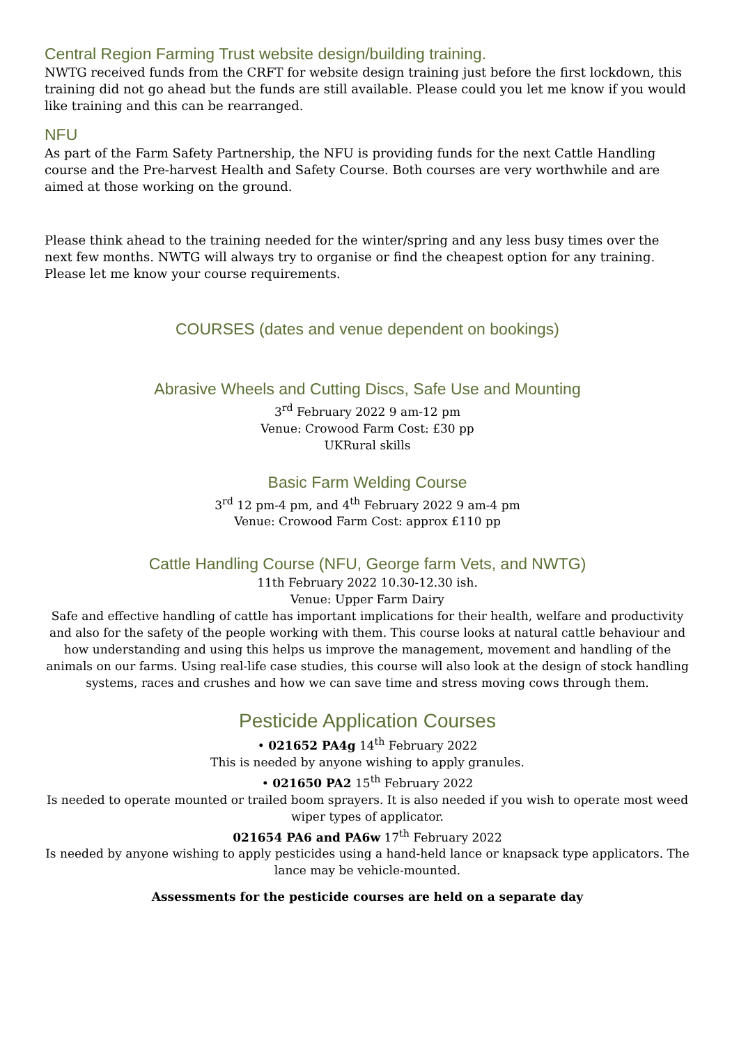Central Region Farming Trust website design/building training.
NWTG received funds from the CRFT for website design training just before the first lockdown, this training did not go ahead but the funds are still available. Please could you let me know if you would like training and this can be rearranged.
NFU
As part of the Farm Safety Partnership, the NFU is providing funds for the next Cattle Handling course and the Pre-harvest Health and Safety Course. Both courses are very worthwhile and are aimed at those working on the ground.
Please think ahead to the training needed for the winter/spring and any less busy times over the next few months. NWTG will always try to organise or find the cheapest option for any training. Please let me know your course requirements.
COURSES (dates and venue dependent on bookings)
Abrasive Wheels and Cutting Discs, Safe Use and Mounting
3<sup>rd</sup> February 2022 9 am-12 pm
Venue: Crowood Farm Cost: £30 pp
UKRural skills
Basic Farm Welding Course
3<sup>rd</sup> 12 pm-4 pm, and 4<sup>th</sup> February 2022 9 am-4 pm
Venue: Crowood Farm Cost: approx £110 pp
Cattle Handling Course (NFU, George farm Vets, and NWTG)
11th February 2022 10.30-12.30 ish.
Venue: Upper Farm Dairy
Safe and effective handling of cattle has important implications for their health, welfare and productivity and also for the safety of the people working with them. This course looks at natural cattle behaviour and how understanding and using this helps us improve the management, movement and handling of the animals on our farms. Using real-life case studies, this course will also look at the design of stock handling systems, races and crushes and how we can save time and stress moving cows through them.
Pesticide Application Courses
• 021652 PA4g 14<sup>th</sup> February 2022
This is needed by anyone wishing to apply granules.
• 021650 PA2 15<sup>th</sup> February 2022
Is needed to operate mounted or trailed boom sprayers. It is also needed if you wish to operate most weed wiper types of applicator.
021654 PA6 and PA6w 17<sup>th</sup> February 2022
Is needed by anyone wishing to apply pesticides using a hand-held lance or knapsack type applicators. The lance may be vehicle-mounted.
Assessments for the pesticide courses are held on a separate day